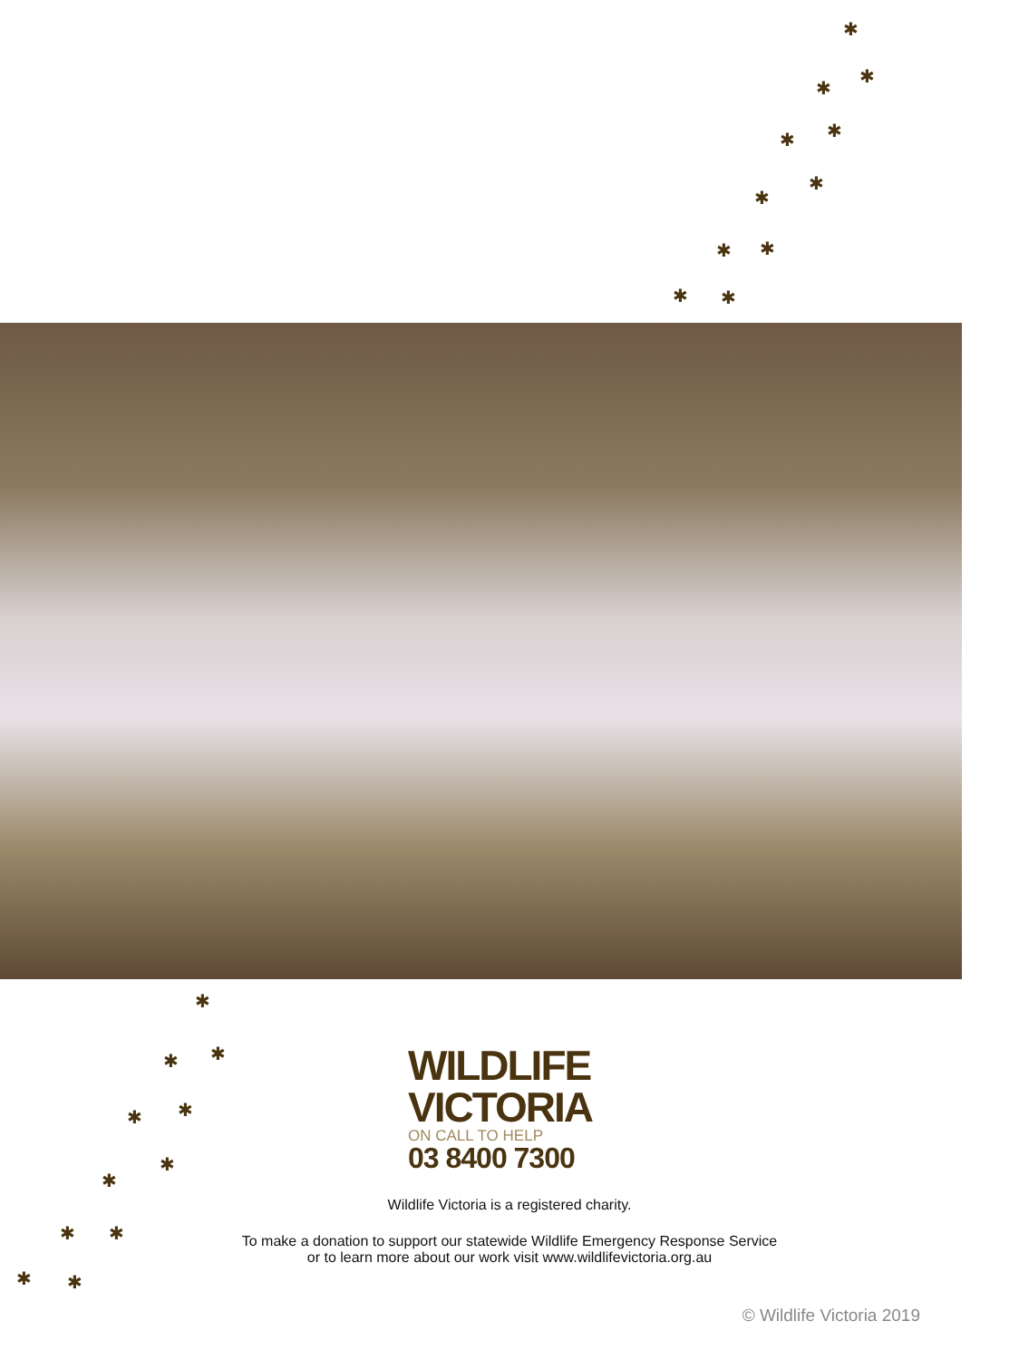✱
✱
✱
✱ ✱
✱
✱
✱ ✱
✱ ✱
✱
✱ ✱
✱ ✱
✱
✱
✱ ✱
✱ ✱
WILDLIFE
VICTORIA
ON CALL TO HELP
03 8400 7300
Wildlife Victoria is a registered charity.
To make a donation to support our statewide Wildlife Emergency Response Service
or to learn more about our work visit www.wildlifevictoria.org.au
© Wildlife Victoria 2019